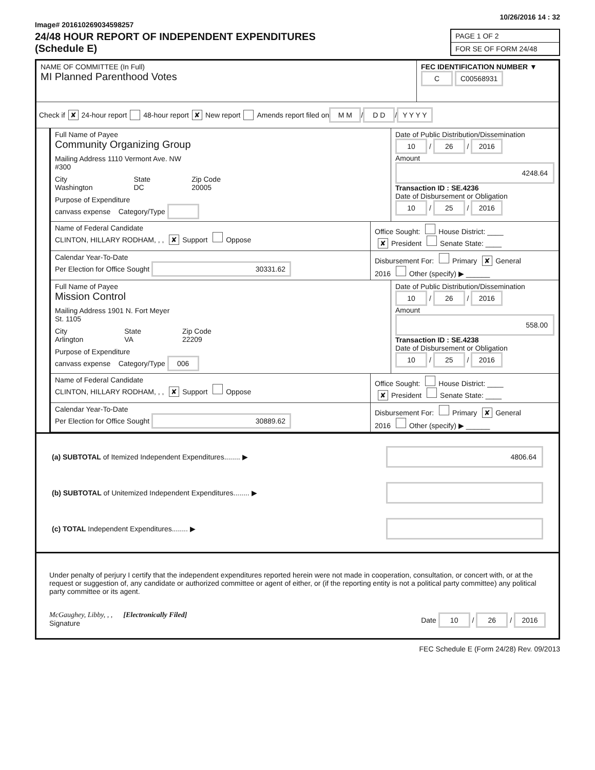Image# 201610269034598257
10/26/2016 14 : 32
24/48 HOUR REPORT OF INDEPENDENT EXPENDITURES
(Schedule E)
PAGE 1 OF 2
FOR SE OF FORM 24/48
NAME OF COMMITTEE (In Full)
MI Planned Parenthood Votes
FEC IDENTIFICATION NUMBER ▼
C C00568931
Check if ✘ 24-hour report 48-hour report ✘ New report Amends report filed on M M / D D / Y Y Y Y
Full Name of Payee
Community Organizing Group
Mailing Address 1110 Vermont Ave. NW
#300
City
Washington State
DC Zip Code
20005
Purpose of Expenditure
canvass expense Category/Type
Date of Public Distribution/Dissemination
10 / 26 / 2016
Amount
4248.64
Transaction ID : SE.4236
Date of Disbursement or Obligation
10 / 25 / 2016
Name of Federal Candidate
CLINTON, HILLARY RODHAM, , , ✘ Support Oppose
Office Sought: House District: ____
✘ President Senate State: ____
Calendar Year-To-Date
Per Election for Office Sought 30331.62
Disbursement For: Primary ✘ General
2016 Other (specify) ▶ ______
Full Name of Payee
Mission Control
Mailing Address 1901 N. Fort Meyer
St. 1105
City
Arlington State
VA Zip Code
22209
Purpose of Expenditure
canvass expense Category/Type 006
Date of Public Distribution/Dissemination
10 / 26 / 2016
Amount
558.00
Transaction ID : SE.4238
Date of Disbursement or Obligation
10 / 25 / 2016
Name of Federal Candidate
CLINTON, HILLARY RODHAM, , , ✘ Support Oppose
Office Sought: House District: ____
✘ President Senate State: ____
Calendar Year-To-Date
Per Election for Office Sought 30889.62
Disbursement For: Primary ✘ General
2016 Other (specify) ▶ ______
(a) SUBTOTAL of Itemized Independent Expenditures........ ▶ 4806.64
(b) SUBTOTAL of Unitemized Independent Expenditures........ ▶
(c) TOTAL Independent Expenditures........ ▶
Under penalty of perjury I certify that the independent expenditures reported herein were not made in cooperation, consultation, or concert with, or at the request or suggestion of, any candidate or authorized committee or agent of either, or (if the reporting entity is not a political party committee) any political party committee or its agent.
McGaughey, Libby, , , [Electronically Filed]
Signature
Date 10 / 26 / 2016
FEC Schedule E (Form 24/28) Rev. 09/2013